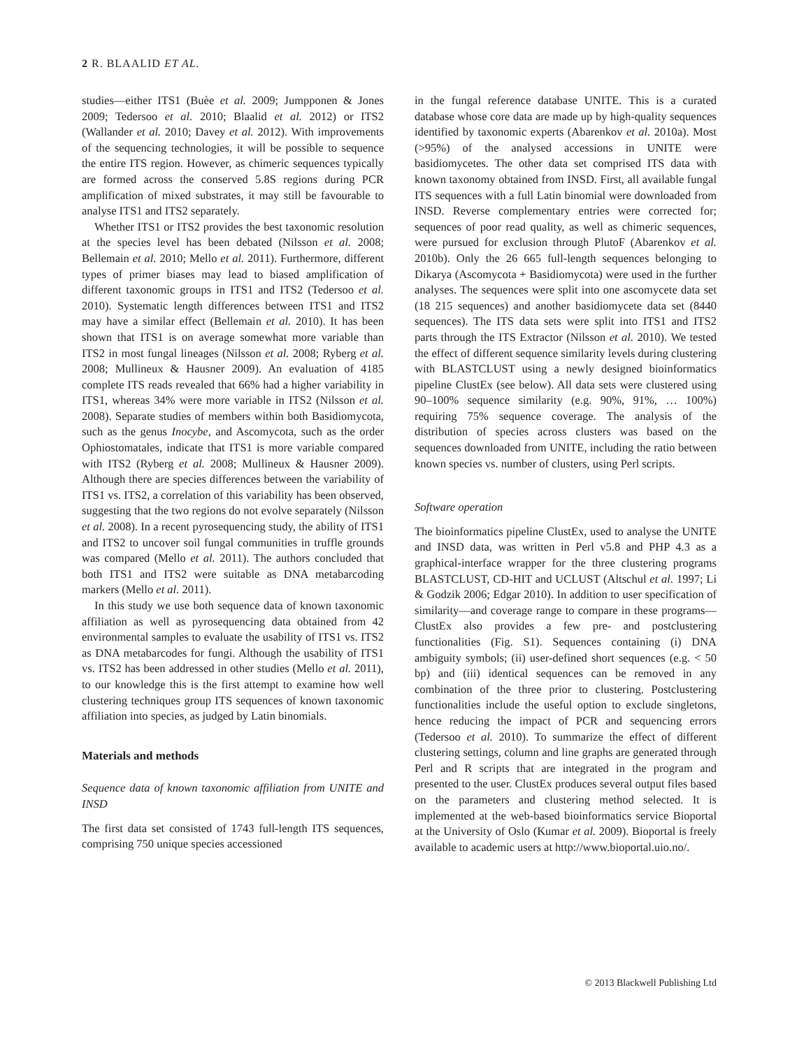2 R. BLAALID ET AL.
studies—either ITS1 (Buèe et al. 2009; Jumpponen & Jones 2009; Tedersoo et al. 2010; Blaalid et al. 2012) or ITS2 (Wallander et al. 2010; Davey et al. 2012). With improvements of the sequencing technologies, it will be possible to sequence the entire ITS region. However, as chimeric sequences typically are formed across the conserved 5.8S regions during PCR amplification of mixed substrates, it may still be favourable to analyse ITS1 and ITS2 separately.
Whether ITS1 or ITS2 provides the best taxonomic resolution at the species level has been debated (Nilsson et al. 2008; Bellemain et al. 2010; Mello et al. 2011). Furthermore, different types of primer biases may lead to biased amplification of different taxonomic groups in ITS1 and ITS2 (Tedersoo et al. 2010). Systematic length differences between ITS1 and ITS2 may have a similar effect (Bellemain et al. 2010). It has been shown that ITS1 is on average somewhat more variable than ITS2 in most fungal lineages (Nilsson et al. 2008; Ryberg et al. 2008; Mullineux & Hausner 2009). An evaluation of 4185 complete ITS reads revealed that 66% had a higher variability in ITS1, whereas 34% were more variable in ITS2 (Nilsson et al. 2008). Separate studies of members within both Basidiomycota, such as the genus Inocybe, and Ascomycota, such as the order Ophiostomatales, indicate that ITS1 is more variable compared with ITS2 (Ryberg et al. 2008; Mullineux & Hausner 2009). Although there are species differences between the variability of ITS1 vs. ITS2, a correlation of this variability has been observed, suggesting that the two regions do not evolve separately (Nilsson et al. 2008). In a recent pyrosequencing study, the ability of ITS1 and ITS2 to uncover soil fungal communities in truffle grounds was compared (Mello et al. 2011). The authors concluded that both ITS1 and ITS2 were suitable as DNA metabarcoding markers (Mello et al. 2011).
In this study we use both sequence data of known taxonomic affiliation as well as pyrosequencing data obtained from 42 environmental samples to evaluate the usability of ITS1 vs. ITS2 as DNA metabarcodes for fungi. Although the usability of ITS1 vs. ITS2 has been addressed in other studies (Mello et al. 2011), to our knowledge this is the first attempt to examine how well clustering techniques group ITS sequences of known taxonomic affiliation into species, as judged by Latin binomials.
Materials and methods
Sequence data of known taxonomic affiliation from UNITE and INSD
The first data set consisted of 1743 full-length ITS sequences, comprising 750 unique species accessioned
in the fungal reference database UNITE. This is a curated database whose core data are made up by high-quality sequences identified by taxonomic experts (Abarenkov et al. 2010a). Most (>95%) of the analysed accessions in UNITE were basidiomycetes. The other data set comprised ITS data with known taxonomy obtained from INSD. First, all available fungal ITS sequences with a full Latin binomial were downloaded from INSD. Reverse complementary entries were corrected for; sequences of poor read quality, as well as chimeric sequences, were pursued for exclusion through PlutoF (Abarenkov et al. 2010b). Only the 26 665 full-length sequences belonging to Dikarya (Ascomycota + Basidiomycota) were used in the further analyses. The sequences were split into one ascomycete data set (18 215 sequences) and another basidiomycete data set (8440 sequences). The ITS data sets were split into ITS1 and ITS2 parts through the ITS Extractor (Nilsson et al. 2010). We tested the effect of different sequence similarity levels during clustering with BLASTCLUST using a newly designed bioinformatics pipeline ClustEx (see below). All data sets were clustered using 90–100% sequence similarity (e.g. 90%, 91%, … 100%) requiring 75% sequence coverage. The analysis of the distribution of species across clusters was based on the sequences downloaded from UNITE, including the ratio between known species vs. number of clusters, using Perl scripts.
Software operation
The bioinformatics pipeline ClustEx, used to analyse the UNITE and INSD data, was written in Perl v5.8 and PHP 4.3 as a graphical-interface wrapper for the three clustering programs BLASTCLUST, CD-HIT and UCLUST (Altschul et al. 1997; Li & Godzik 2006; Edgar 2010). In addition to user specification of similarity—and coverage range to compare in these programs—ClustEx also provides a few pre- and postclustering functionalities (Fig. S1). Sequences containing (i) DNA ambiguity symbols; (ii) user-defined short sequences (e.g. < 50 bp) and (iii) identical sequences can be removed in any combination of the three prior to clustering. Postclustering functionalities include the useful option to exclude singletons, hence reducing the impact of PCR and sequencing errors (Tedersoo et al. 2010). To summarize the effect of different clustering settings, column and line graphs are generated through Perl and R scripts that are integrated in the program and presented to the user. ClustEx produces several output files based on the parameters and clustering method selected. It is implemented at the web-based bioinformatics service Bioportal at the University of Oslo (Kumar et al. 2009). Bioportal is freely available to academic users at http://www.bioportal.uio.no/.
© 2013 Blackwell Publishing Ltd